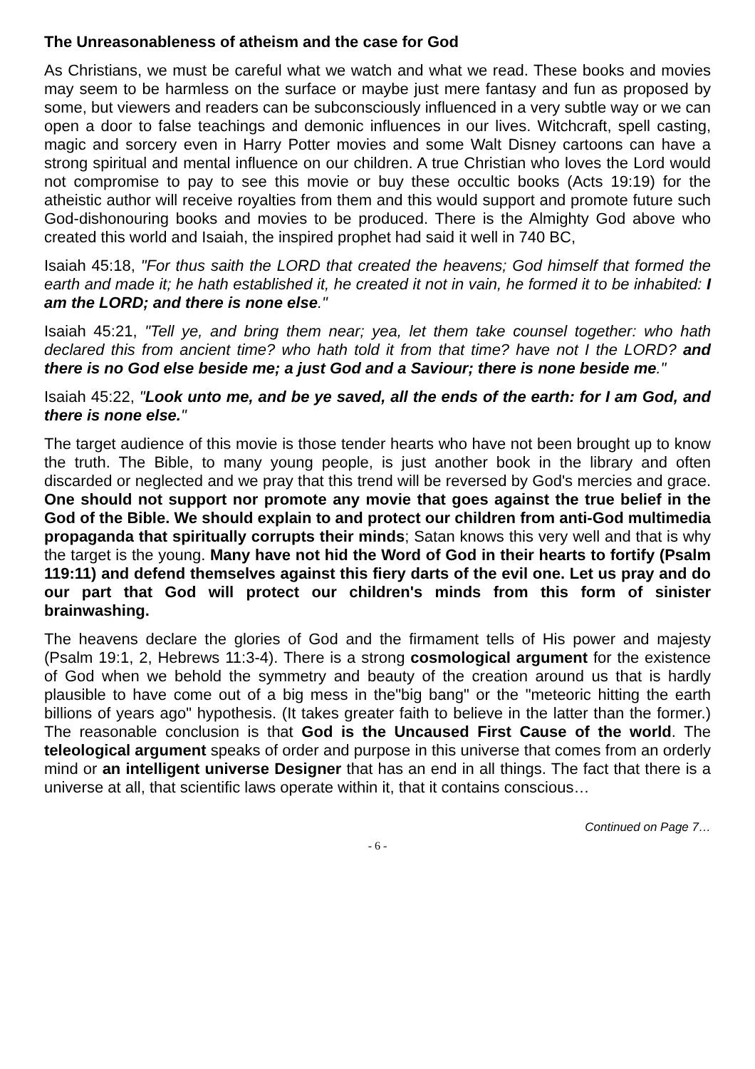The Unreasonableness of atheism and the case for God
As Christians, we must be careful what we watch and what we read. These books and movies may seem to be harmless on the surface or maybe just mere fantasy and fun as proposed by some, but viewers and readers can be subconsciously influenced in a very subtle way or we can open a door to false teachings and demonic influences in our lives. Witchcraft, spell casting, magic and sorcery even in Harry Potter movies and some Walt Disney cartoons can have a strong spiritual and mental influence on our children. A true Christian who loves the Lord would not compromise to pay to see this movie or buy these occultic books (Acts 19:19) for the atheistic author will receive royalties from them and this would support and promote future such God-dishonouring books and movies to be produced. There is the Almighty God above who created this world and Isaiah, the inspired prophet had said it well in 740 BC,
Isaiah 45:18, "For thus saith the LORD that created the heavens; God himself that formed the earth and made it; he hath established it, he created it not in vain, he formed it to be inhabited: I am the LORD; and there is none else."
Isaiah 45:21, "Tell ye, and bring them near; yea, let them take counsel together: who hath declared this from ancient time? who hath told it from that time? have not I the LORD? and there is no God else beside me; a just God and a Saviour; there is none beside me."
Isaiah 45:22, "Look unto me, and be ye saved, all the ends of the earth: for I am God, and there is none else."
The target audience of this movie is those tender hearts who have not been brought up to know the truth. The Bible, to many young people, is just another book in the library and often discarded or neglected and we pray that this trend will be reversed by God's mercies and grace. One should not support nor promote any movie that goes against the true belief in the God of the Bible. We should explain to and protect our children from anti-God multimedia propaganda that spiritually corrupts their minds; Satan knows this very well and that is why the target is the young. Many have not hid the Word of God in their hearts to fortify (Psalm 119:11) and defend themselves against this fiery darts of the evil one. Let us pray and do our part that God will protect our children's minds from this form of sinister brainwashing.
The heavens declare the glories of God and the firmament tells of His power and majesty (Psalm 19:1, 2, Hebrews 11:3-4). There is a strong cosmological argument for the existence of God when we behold the symmetry and beauty of the creation around us that is hardly plausible to have come out of a big mess in the"big bang" or the "meteoric hitting the earth billions of years ago" hypothesis. (It takes greater faith to believe in the latter than the former.) The reasonable conclusion is that God is the Uncaused First Cause of the world. The teleological argument speaks of order and purpose in this universe that comes from an orderly mind or an intelligent universe Designer that has an end in all things. The fact that there is a universe at all, that scientific laws operate within it, that it contains conscious…
Continued on Page 7…
- 6 -